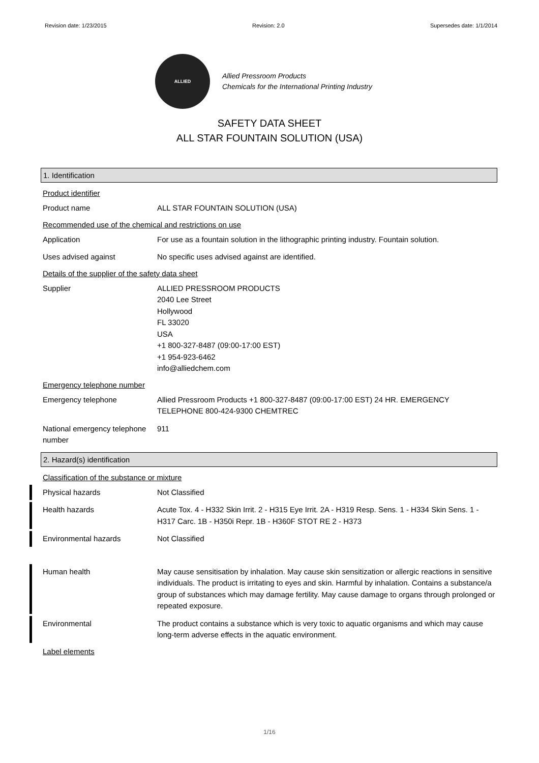Revision date: 1/23/2015 Revision: 2.0 Supersedes date: 1/1/2014
ALLIED
Allied Pressroom Products
Chemicals for the International Printing Industry
SAFETY DATA SHEET
ALL STAR FOUNTAIN SOLUTION (USA)
1. Identification
Product identifier
Product name ALL STAR FOUNTAIN SOLUTION (USA)
Recommended use of the chemical and restrictions on use
Application For use as a fountain solution in the lithographic printing industry. Fountain solution.
Uses advised against No specific uses advised against are identified.
Details of the supplier of the safety data sheet
Supplier ALLIED PRESSROOM PRODUCTS
2040 Lee Street
Hollywood
FL 33020
USA
+1 800-327-8487 (09:00-17:00 EST)
+1 954-923-6462
info@alliedchem.com
Emergency telephone number
Emergency telephone Allied Pressroom Products +1 800-327-8487 (09:00-17:00 EST) 24 HR. EMERGENCY TELEPHONE 800-424-9300 CHEMTREC
National emergency telephone number
911
2. Hazard(s) identification
Classification of the substance or mixture
Physical hazards Not Classified
Health hazards Acute Tox. 4 - H332 Skin Irrit. 2 - H315 Eye Irrit. 2A - H319 Resp. Sens. 1 - H334 Skin Sens. 1 - H317 Carc. 1B - H350i Repr. 1B - H360F STOT RE 2 - H373
Environmental hazards Not Classified
Human health May cause sensitisation by inhalation. May cause skin sensitization or allergic reactions in sensitive individuals. The product is irritating to eyes and skin. Harmful by inhalation. Contains a substance/a group of substances which may damage fertility. May cause damage to organs through prolonged or repeated exposure.
Environmental The product contains a substance which is very toxic to aquatic organisms and which may cause long-term adverse effects in the aquatic environment.
Label elements
1/16